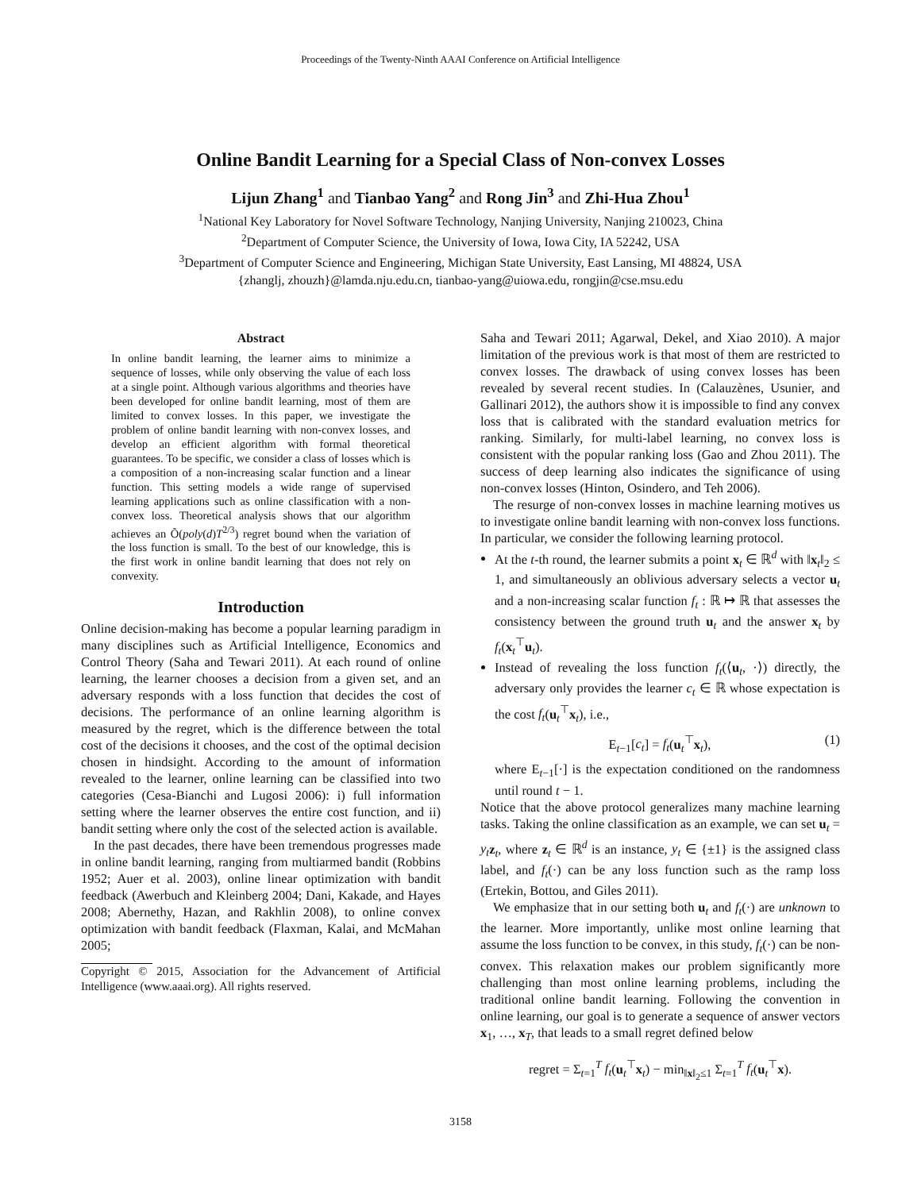Proceedings of the Twenty-Ninth AAAI Conference on Artificial Intelligence
Online Bandit Learning for a Special Class of Non-convex Losses
Lijun Zhang<sup>1</sup> and Tianbao Yang<sup>2</sup> and Rong Jin<sup>3</sup> and Zhi-Hua Zhou<sup>1</sup>
<sup>1</sup> National Key Laboratory for Novel Software Technology, Nanjing University, Nanjing 210023, China
<sup>2</sup> Department of Computer Science, the University of Iowa, Iowa City, IA 52242, USA
<sup>3</sup> Department of Computer Science and Engineering, Michigan State University, East Lansing, MI 48824, USA
{zhanglj, zhouzh}@lamda.nju.edu.cn, tianbao-yang@uiowa.edu, rongjin@cse.msu.edu
Abstract
In online bandit learning, the learner aims to minimize a sequence of losses, while only observing the value of each loss at a single point. Although various algorithms and theories have been developed for online bandit learning, most of them are limited to convex losses. In this paper, we investigate the problem of online bandit learning with non-convex losses, and develop an efficient algorithm with formal theoretical guarantees. To be specific, we consider a class of losses which is a composition of a non-increasing scalar function and a linear function. This setting models a wide range of supervised learning applications such as online classification with a non-convex loss. Theoretical analysis shows that our algorithm achieves an Õ(poly(d)T<sup>2/3</sup>) regret bound when the variation of the loss function is small. To the best of our knowledge, this is the first work in online bandit learning that does not rely on convexity.
Introduction
Online decision-making has become a popular learning paradigm in many disciplines such as Artificial Intelligence, Economics and Control Theory (Saha and Tewari 2011). At each round of online learning, the learner chooses a decision from a given set, and an adversary responds with a loss function that decides the cost of decisions. The performance of an online learning algorithm is measured by the regret, which is the difference between the total cost of the decisions it chooses, and the cost of the optimal decision chosen in hindsight. According to the amount of information revealed to the learner, online learning can be classified into two categories (Cesa-Bianchi and Lugosi 2006): i) full information setting where the learner observes the entire cost function, and ii) bandit setting where only the cost of the selected action is available.
In the past decades, there have been tremendous progresses made in online bandit learning, ranging from multiarmed bandit (Robbins 1952; Auer et al. 2003), online linear optimization with bandit feedback (Awerbuch and Kleinberg 2004; Dani, Kakade, and Hayes 2008; Abernethy, Hazan, and Rakhlin 2008), to online convex optimization with bandit feedback (Flaxman, Kalai, and McMahan 2005;
Copyright © 2015, Association for the Advancement of Artificial Intelligence (www.aaai.org). All rights reserved.
Saha and Tewari 2011; Agarwal, Dekel, and Xiao 2010). A major limitation of the previous work is that most of them are restricted to convex losses. The drawback of using convex losses has been revealed by several recent studies. In (Calauzènes, Usunier, and Gallinari 2012), the authors show it is impossible to find any convex loss that is calibrated with the standard evaluation metrics for ranking. Similarly, for multi-label learning, no convex loss is consistent with the popular ranking loss (Gao and Zhou 2011). The success of deep learning also indicates the significance of using non-convex losses (Hinton, Osindero, and Teh 2006).
The resurge of non-convex losses in machine learning motives us to investigate online bandit learning with non-convex loss functions. In particular, we consider the following learning protocol.
At the t-th round, the learner submits a point x<sub>t</sub> ∈ ℝ<sup>d</sup> with ‖x<sub>t</sub>‖<sub>2</sub> ≤ 1, and simultaneously an oblivious adversary selects a vector u<sub>t</sub> and a non-increasing scalar function f<sub>t</sub> : ℝ ↦ ℝ that assesses the consistency between the ground truth u<sub>t</sub> and the answer x<sub>t</sub> by f<sub>t</sub>(x<sub>t</sub><sup>⊤</sup>u<sub>t</sub>).
Instead of revealing the loss function f<sub>t</sub>(⟨u<sub>t</sub>, ·⟩) directly, the adversary only provides the learner c<sub>t</sub> ∈ ℝ whose expectation is the cost f<sub>t</sub>(u<sub>t</sub><sup>⊤</sup>x<sub>t</sub>), i.e.,
E<sub>t−1</sub>[c<sub>t</sub>] = f<sub>t</sub>(u<sub>t</sub><sup>⊤</sup>x<sub>t</sub>), (1)
where E<sub>t−1</sub>[·] is the expectation conditioned on the randomness until round t − 1.
Notice that the above protocol generalizes many machine learning tasks. Taking the online classification as an example, we can set u<sub>t</sub> = y<sub>t</sub> z<sub>t</sub>, where z<sub>t</sub> ∈ ℝ<sup>d</sup> is an instance, y<sub>t</sub> ∈ {±1} is the assigned class label, and f<sub>t</sub>(·) can be any loss function such as the ramp loss (Ertekin, Bottou, and Giles 2011).
We emphasize that in our setting both u<sub>t</sub> and f<sub>t</sub>(·) are unknown to the learner. More importantly, unlike most online learning that assume the loss function to be convex, in this study, f<sub>t</sub>(·) can be non-convex. This relaxation makes our problem significantly more challenging than most online learning problems, including the traditional online bandit learning. Following the convention in online learning, our goal is to generate a sequence of answer vectors x<sub>1</sub>, …, x<sub>T</sub>, that leads to a small regret defined below
regret = Σ<sub>t=1</sub><sup>T</sup> f<sub>t</sub>(u<sub>t</sub><sup>⊤</sup>x<sub>t</sub>) − min<sub>‖x‖<sub>2</sub>≤1</sub> Σ<sub>t=1</sub><sup>T</sup> f<sub>t</sub>(u<sub>t</sub><sup>⊤</sup>x).
3158